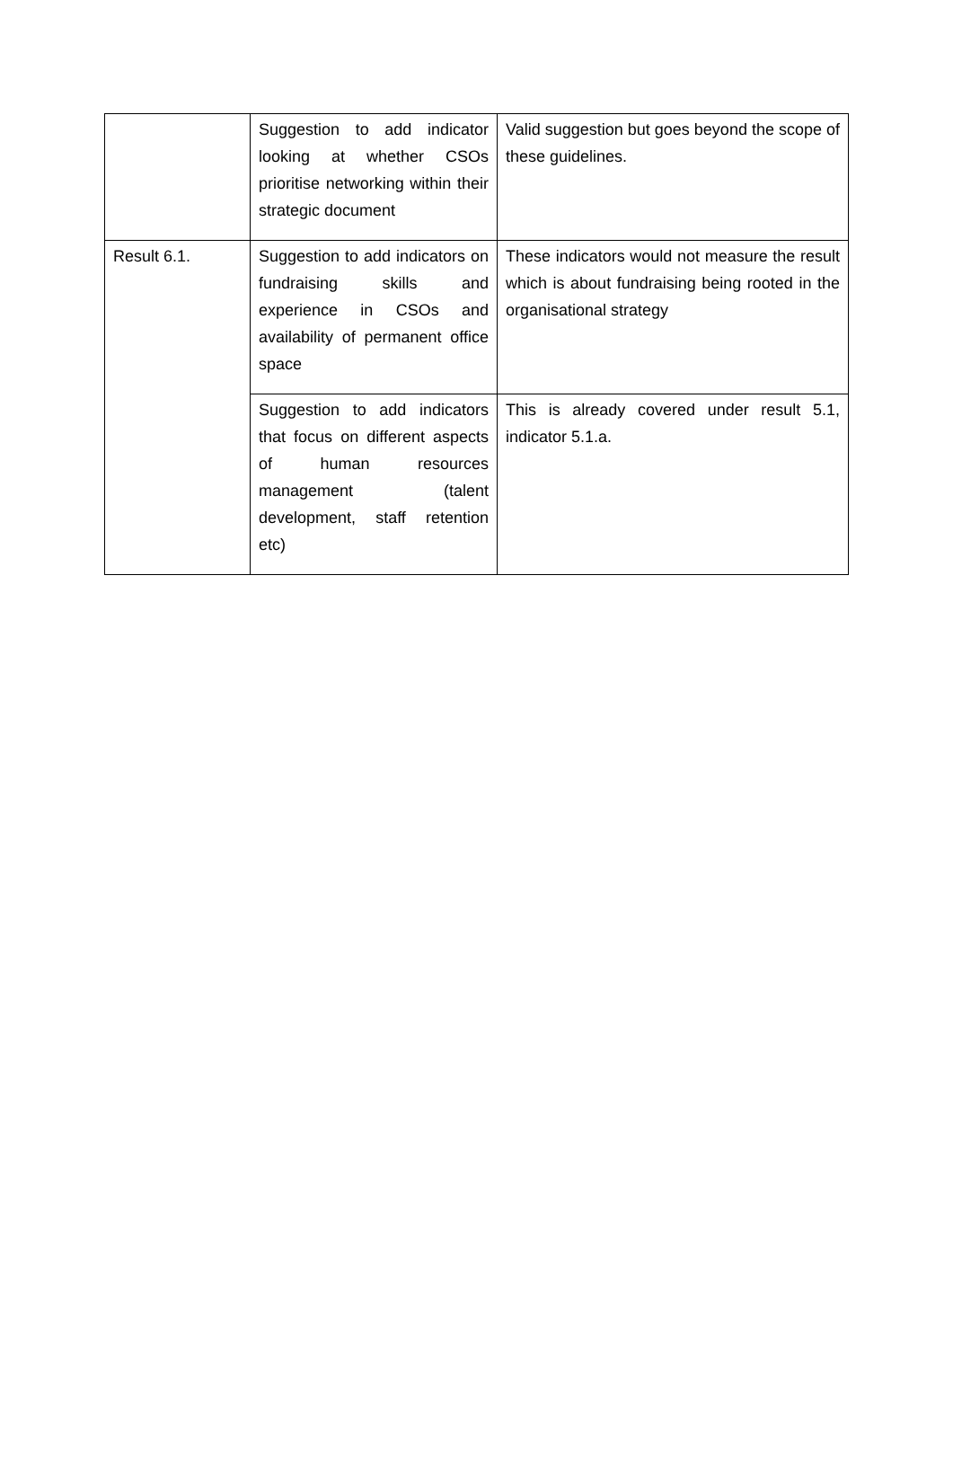| | Suggestion to add indicator looking at whether CSOs prioritise networking within their strategic document | Valid suggestion but goes beyond the scope of these guidelines. |
| Result 6.1. | Suggestion to add indicators on fundraising skills and experience in CSOs and availability of permanent office space | These indicators would not measure the result which is about fundraising being rooted in the organisational strategy |
| | Suggestion to add indicators that focus on different aspects of human resources management (talent development, staff retention etc) | This is already covered under result 5.1, indicator 5.1.a. |